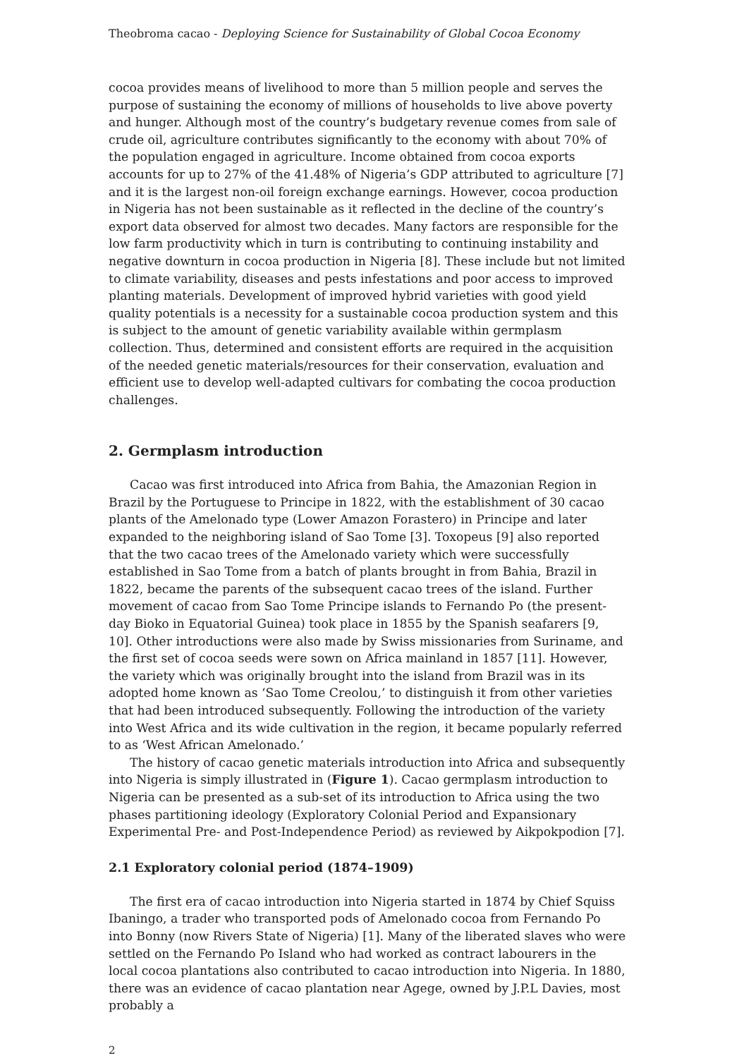Theobroma cacao - Deploying Science for Sustainability of Global Cocoa Economy
cocoa provides means of livelihood to more than 5 million people and serves the purpose of sustaining the economy of millions of households to live above poverty and hunger. Although most of the country’s budgetary revenue comes from sale of crude oil, agriculture contributes significantly to the economy with about 70% of the population engaged in agriculture. Income obtained from cocoa exports accounts for up to 27% of the 41.48% of Nigeria’s GDP attributed to agriculture [7] and it is the largest non-oil foreign exchange earnings. However, cocoa production in Nigeria has not been sustainable as it reflected in the decline of the country’s export data observed for almost two decades. Many factors are responsible for the low farm productivity which in turn is contributing to continuing instability and negative downturn in cocoa production in Nigeria [8]. These include but not limited to climate variability, diseases and pests infestations and poor access to improved planting materials. Development of improved hybrid varieties with good yield quality potentials is a necessity for a sustainable cocoa production system and this is subject to the amount of genetic variability available within germplasm collection. Thus, determined and consistent efforts are required in the acquisition of the needed genetic materials/resources for their conservation, evaluation and efficient use to develop well-adapted cultivars for combating the cocoa production challenges.
2. Germplasm introduction
Cacao was first introduced into Africa from Bahia, the Amazonian Region in Brazil by the Portuguese to Principe in 1822, with the establishment of 30 cacao plants of the Amelonado type (Lower Amazon Forastero) in Principe and later expanded to the neighboring island of Sao Tome [3]. Toxopeus [9] also reported that the two cacao trees of the Amelonado variety which were successfully established in Sao Tome from a batch of plants brought in from Bahia, Brazil in 1822, became the parents of the subsequent cacao trees of the island. Further movement of cacao from Sao Tome Principe islands to Fernando Po (the present-day Bioko in Equatorial Guinea) took place in 1855 by the Spanish seafarers [9, 10]. Other introductions were also made by Swiss missionaries from Suriname, and the first set of cocoa seeds were sown on Africa mainland in 1857 [11]. However, the variety which was originally brought into the island from Brazil was in its adopted home known as ‘Sao Tome Creolou,’ to distinguish it from other varieties that had been introduced subsequently. Following the introduction of the variety into West Africa and its wide cultivation in the region, it became popularly referred to as ‘West African Amelonado.’
The history of cacao genetic materials introduction into Africa and subsequently into Nigeria is simply illustrated in (Figure 1). Cacao germplasm introduction to Nigeria can be presented as a sub-set of its introduction to Africa using the two phases partitioning ideology (Exploratory Colonial Period and Expansionary Experimental Pre- and Post-Independence Period) as reviewed by Aikpokpodion [7].
2.1 Exploratory colonial period (1874–1909)
The first era of cacao introduction into Nigeria started in 1874 by Chief Squiss Ibaningo, a trader who transported pods of Amelonado cocoa from Fernando Po into Bonny (now Rivers State of Nigeria) [1]. Many of the liberated slaves who were settled on the Fernando Po Island who had worked as contract labourers in the local cocoa plantations also contributed to cacao introduction into Nigeria. In 1880, there was an evidence of cacao plantation near Agege, owned by J.P.L Davies, most probably a
2